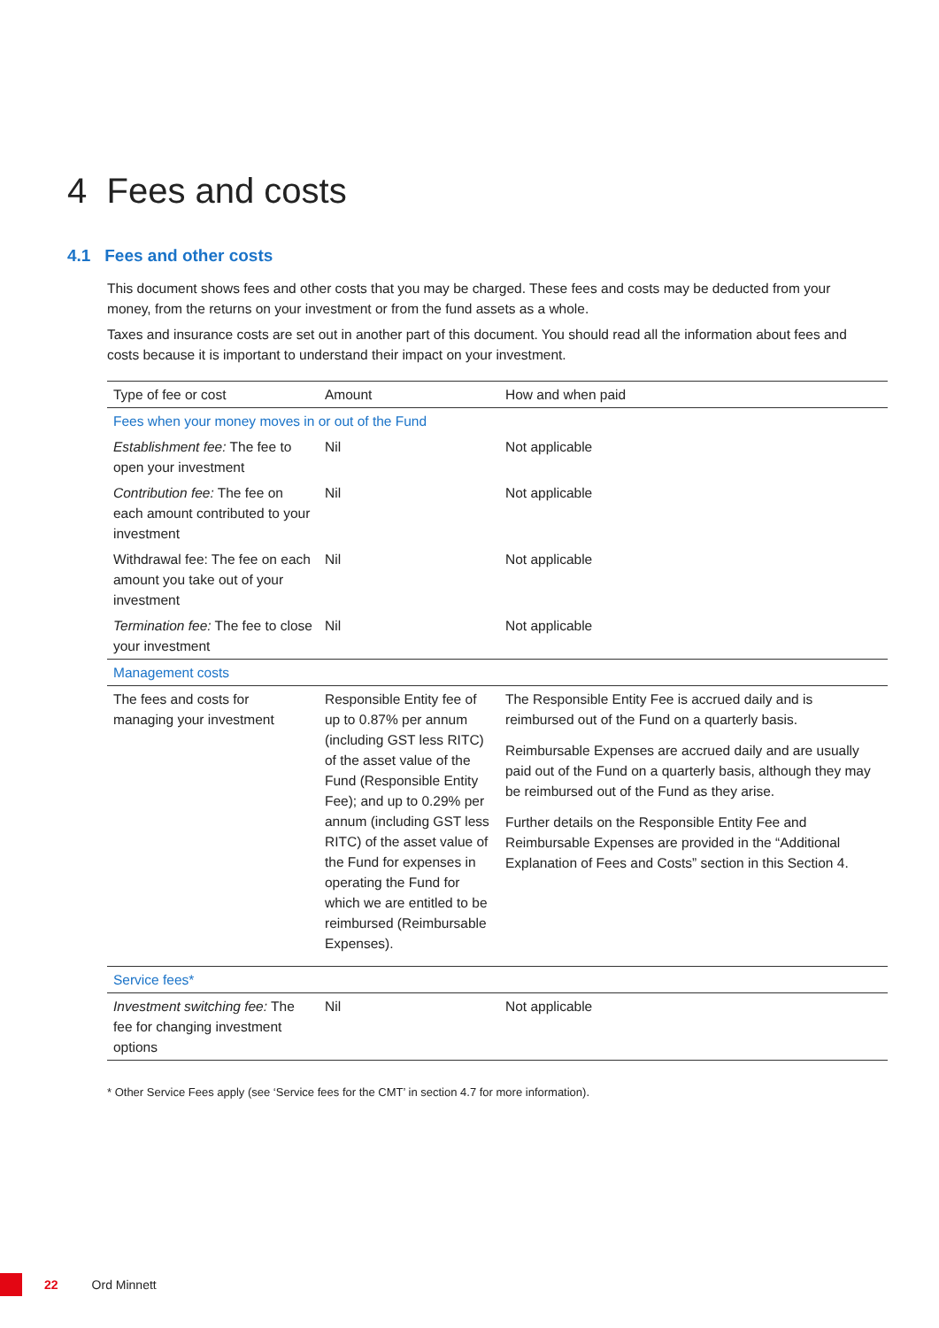4 Fees and costs
4.1 Fees and other costs
This document shows fees and other costs that you may be charged. These fees and costs may be deducted from your money, from the returns on your investment or from the fund assets as a whole.
Taxes and insurance costs are set out in another part of this document. You should read all the information about fees and costs because it is important to understand their impact on your investment.
| Type of fee or cost | Amount | How and when paid |
| --- | --- | --- |
| Fees when your money moves in or out of the Fund | | |
| Establishment fee: The fee to open your investment | Nil | Not applicable |
| Contribution fee: The fee on each amount contributed to your investment | Nil | Not applicable |
| Withdrawal fee: The fee on each amount you take out of your investment | Nil | Not applicable |
| Termination fee: The fee to close your investment | Nil | Not applicable |
| Management costs | | |
| The fees and costs for managing your investment | Responsible Entity fee of up to 0.87% per annum (including GST less RITC) of the asset value of the Fund (Responsible Entity Fee); and up to 0.29% per annum (including GST less RITC) of the asset value of the Fund for expenses in operating the Fund for which we are entitled to be reimbursed (Reimbursable Expenses). | The Responsible Entity Fee is accrued daily and is reimbursed out of the Fund on a quarterly basis. Reimbursable Expenses are accrued daily and are usually paid out of the Fund on a quarterly basis, although they may be reimbursed out of the Fund as they arise. Further details on the Responsible Entity Fee and Reimbursable Expenses are provided in the “Additional Explanation of Fees and Costs” section in this Section 4. |
| Service fees* | | |
| Investment switching fee: The fee for changing investment options | Nil | Not applicable |
* Other Service Fees apply (see ‘Service fees for the CMT’ in section 4.7 for more information).
22 Ord Minnett